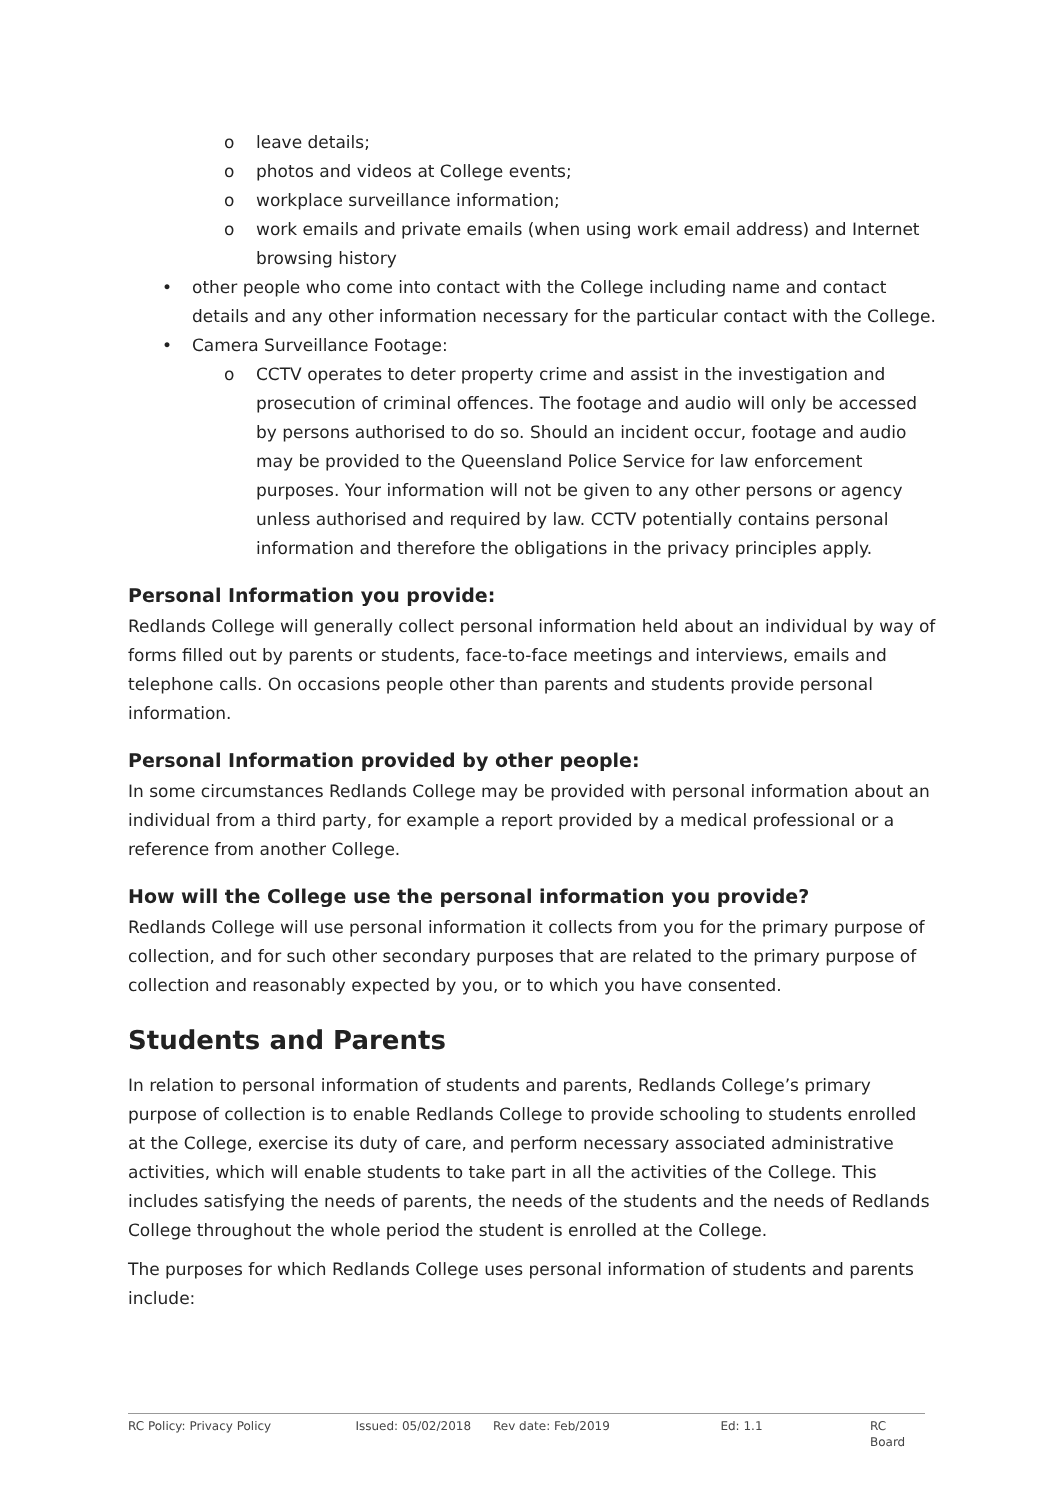o leave details;
o photos and videos at College events;
o workplace surveillance information;
o work emails and private emails (when using work email address) and Internet browsing history
• other people who come into contact with the College including name and contact details and any other information necessary for the particular contact with the College.
• Camera Surveillance Footage:
o CCTV operates to deter property crime and assist in the investigation and prosecution of criminal offences. The footage and audio will only be accessed by persons authorised to do so. Should an incident occur, footage and audio may be provided to the Queensland Police Service for law enforcement purposes. Your information will not be given to any other persons or agency unless authorised and required by law. CCTV potentially contains personal information and therefore the obligations in the privacy principles apply.
Personal Information you provide:
Redlands College will generally collect personal information held about an individual by way of forms filled out by parents or students, face-to-face meetings and interviews, emails and telephone calls. On occasions people other than parents and students provide personal information.
Personal Information provided by other people:
In some circumstances Redlands College may be provided with personal information about an individual from a third party, for example a report provided by a medical professional or a reference from another College.
How will the College use the personal information you provide?
Redlands College will use personal information it collects from you for the primary purpose of collection, and for such other secondary purposes that are related to the primary purpose of collection and reasonably expected by you, or to which you have consented.
Students and Parents
In relation to personal information of students and parents, Redlands College’s primary purpose of collection is to enable Redlands College to provide schooling to students enrolled at the College, exercise its duty of care, and perform necessary associated administrative activities, which will enable students to take part in all the activities of the College. This includes satisfying the needs of parents, the needs of the students and the needs of Redlands College throughout the whole period the student is enrolled at the College.
The purposes for which Redlands College uses personal information of students and parents include:
RC Policy: Privacy Policy Issued: 05/02/2018 Rev date: Feb/2019 Ed: 1.1 RC Board